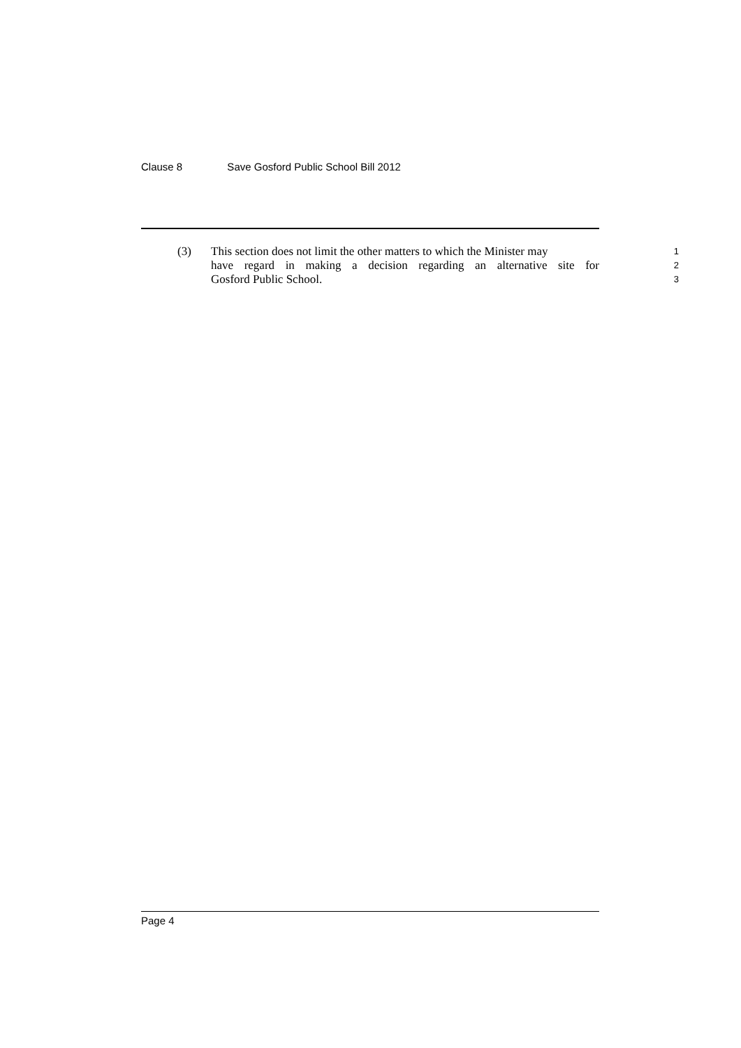Clause 8 Save Gosford Public School Bill 2012
(3) This section does not limit the other matters to which the Minister may
1
have regard in making a decision regarding an alternative site for
2
Gosford Public School.
3
Page 4